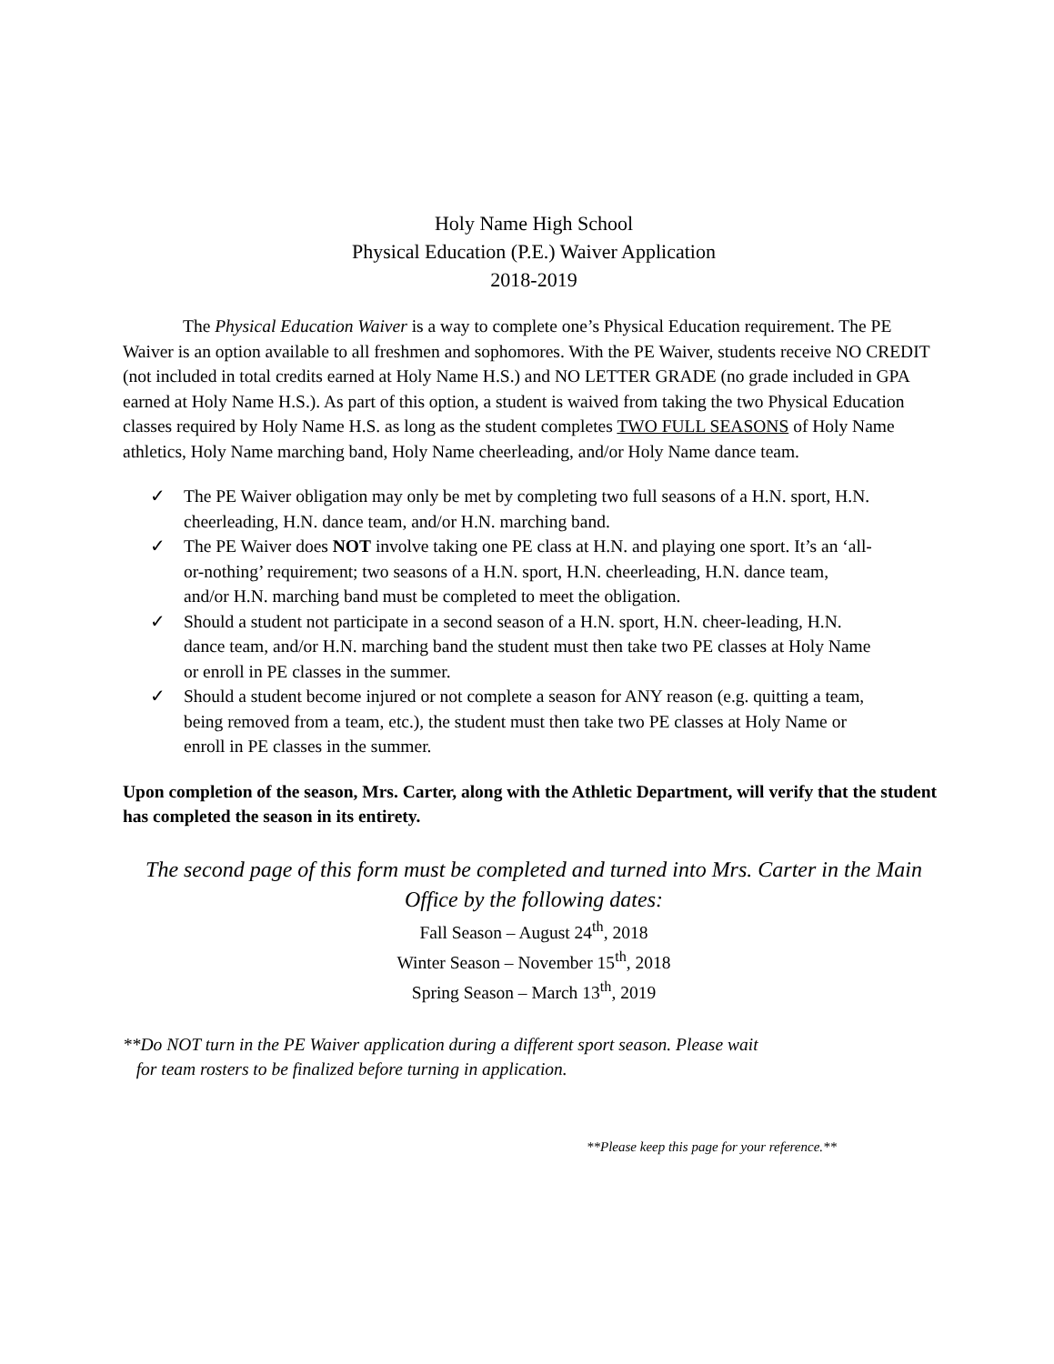Holy Name High School
Physical Education (P.E.) Waiver Application
2018-2019
The Physical Education Waiver is a way to complete one’s Physical Education requirement. The PE Waiver is an option available to all freshmen and sophomores. With the PE Waiver, students receive NO CREDIT (not included in total credits earned at Holy Name H.S.) and NO LETTER GRADE (no grade included in GPA earned at Holy Name H.S.). As part of this option, a student is waived from taking the two Physical Education classes required by Holy Name H.S. as long as the student completes TWO FULL SEASONS of Holy Name athletics, Holy Name marching band, Holy Name cheerleading, and/or Holy Name dance team.
✓ The PE Waiver obligation may only be met by completing two full seasons of a H.N. sport, H.N. cheerleading, H.N. dance team, and/or H.N. marching band.
✓ The PE Waiver does NOT involve taking one PE class at H.N. and playing one sport. It’s an ‘all-or-nothing’ requirement; two seasons of a H.N. sport, H.N. cheerleading, H.N. dance team, and/or H.N. marching band must be completed to meet the obligation.
✓ Should a student not participate in a second season of a H.N. sport, H.N. cheer-leading, H.N. dance team, and/or H.N. marching band the student must then take two PE classes at Holy Name or enroll in PE classes in the summer.
✓ Should a student become injured or not complete a season for ANY reason (e.g. quitting a team, being removed from a team, etc.), the student must then take two PE classes at Holy Name or enroll in PE classes in the summer.
Upon completion of the season, Mrs. Carter, along with the Athletic Department, will verify that the student has completed the season in its entirety.
The second page of this form must be completed and turned into Mrs. Carter in the Main Office by the following dates:
Fall Season – August 24<sup>th</sup>, 2018
Winter Season – November 15<sup>th</sup>, 2018
Spring Season – March 13<sup>th</sup>, 2019
**Do NOT turn in the PE Waiver application during a different sport season. Please wait
for team rosters to be finalized before turning in application.
**Please keep this page for your reference.**